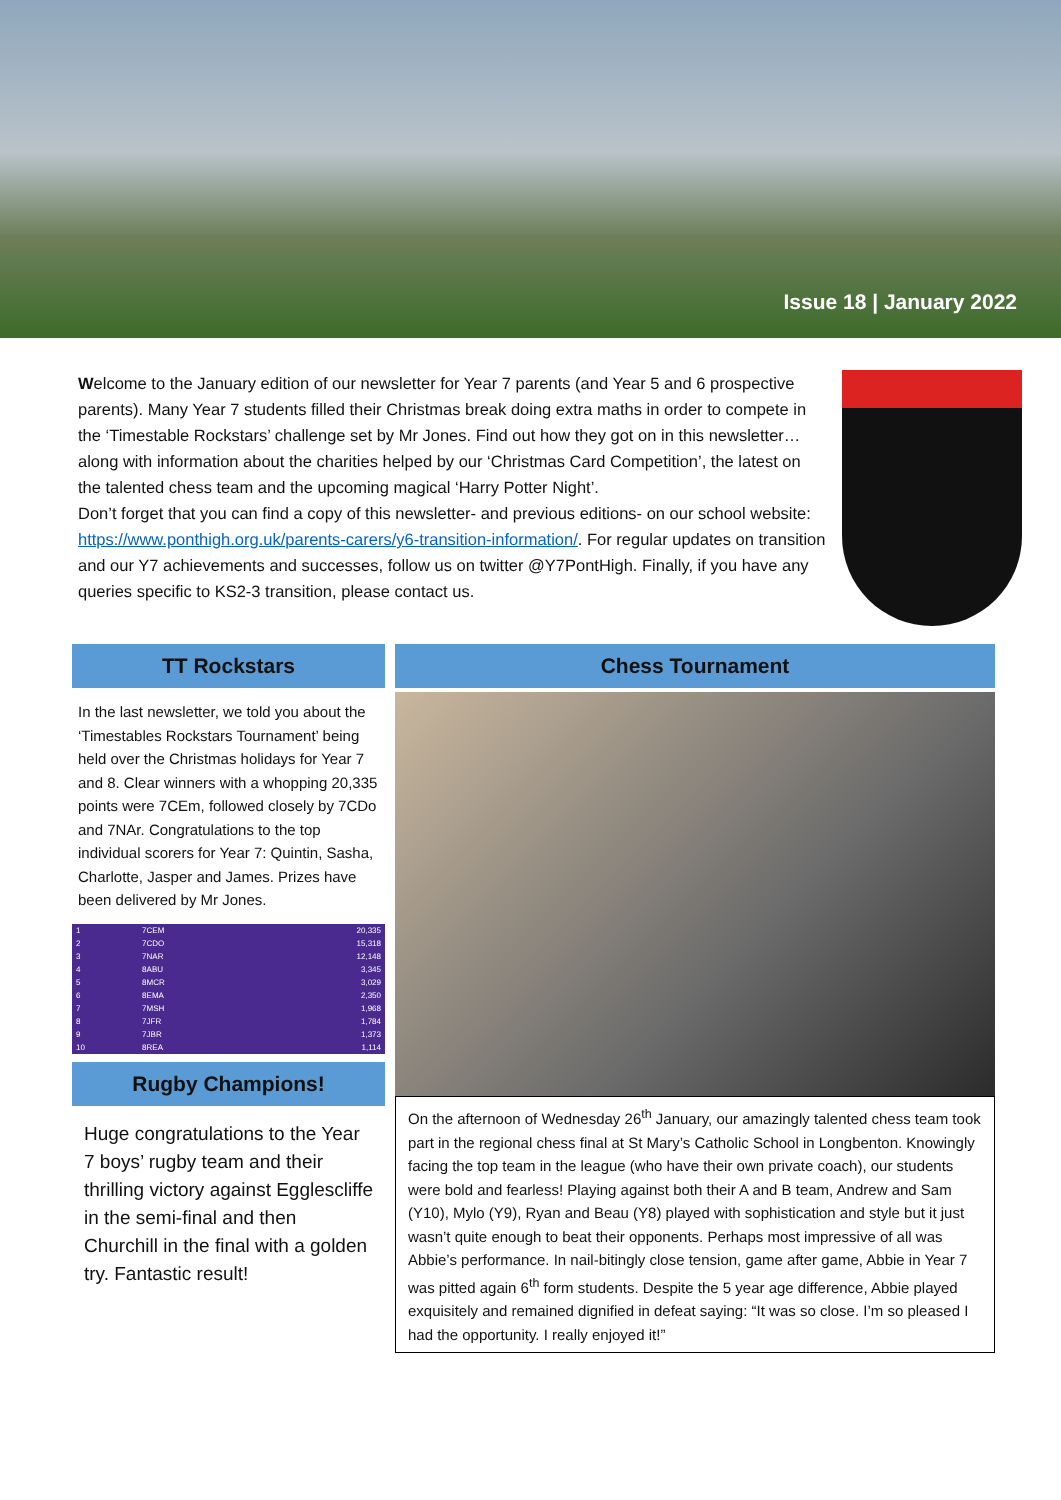Issue 18 | January 2022
Welcome to the January edition of our newsletter for Year 7 parents (and Year 5 and 6 prospective parents). Many Year 7 students filled their Christmas break doing extra maths in order to compete in the ‘Timestable Rockstars’ challenge set by Mr Jones. Find out how they got on in this newsletter…along with information about the charities helped by our ‘Christmas Card Competition’, the latest on the talented chess team and the upcoming magical ‘Harry Potter Night’.
Don’t forget that you can find a copy of this newsletter- and previous editions- on our school website: https://www.ponthigh.org.uk/parents-carers/y6-transition-information/. For regular updates on transition and our Y7 achievements and successes, follow us on twitter @Y7PontHigh. Finally, if you have any queries specific to KS2-3 transition, please contact us.
TT Rockstars
In the last newsletter, we told you about the ‘Timestables Rockstars Tournament’ being held over the Christmas holidays for Year 7 and 8. Clear winners with a whopping 20,335 points were 7CEm, followed closely by 7CDo and 7NAr. Congratulations to the top individual scorers for Year 7: Quintin, Sasha, Charlotte, Jasper and James. Prizes have been delivered by Mr Jones.
| 1 | 7CEM | 20,335 |
| 2 | 7CDO | 15,318 |
| 3 | 7NAR | 12,148 |
| 4 | 8ABU | 3,345 |
| 5 | 8MCR | 3,029 |
| 6 | 8EMA | 2,350 |
| 7 | 7MSH | 1,968 |
| 8 | 7JFR | 1,784 |
| 9 | 7JBR | 1,373 |
| 10 | 8REA | 1,114 |
Rugby Champions!
Huge congratulations to the Year 7 boys’ rugby team and their thrilling victory against Egglescliffe in the semi-final and then Churchill in the final with a golden try. Fantastic result!
Chess Tournament
On the afternoon of Wednesday 26<sup>th</sup> January, our amazingly talented chess team took part in the regional chess final at St Mary’s Catholic School in Longbenton. Knowingly facing the top team in the league (who have their own private coach), our students were bold and fearless! Playing against both their A and B team, Andrew and Sam (Y10), Mylo (Y9), Ryan and Beau (Y8) played with sophistication and style but it just wasn’t quite enough to beat their opponents. Perhaps most impressive of all was Abbie’s performance. In nail-bitingly close tension, game after game, Abbie in Year 7 was pitted again 6<sup>th</sup> form students. Despite the 5 year age difference, Abbie played exquisitely and remained dignified in defeat saying: “It was so close. I’m so pleased I had the opportunity. I really enjoyed it!”